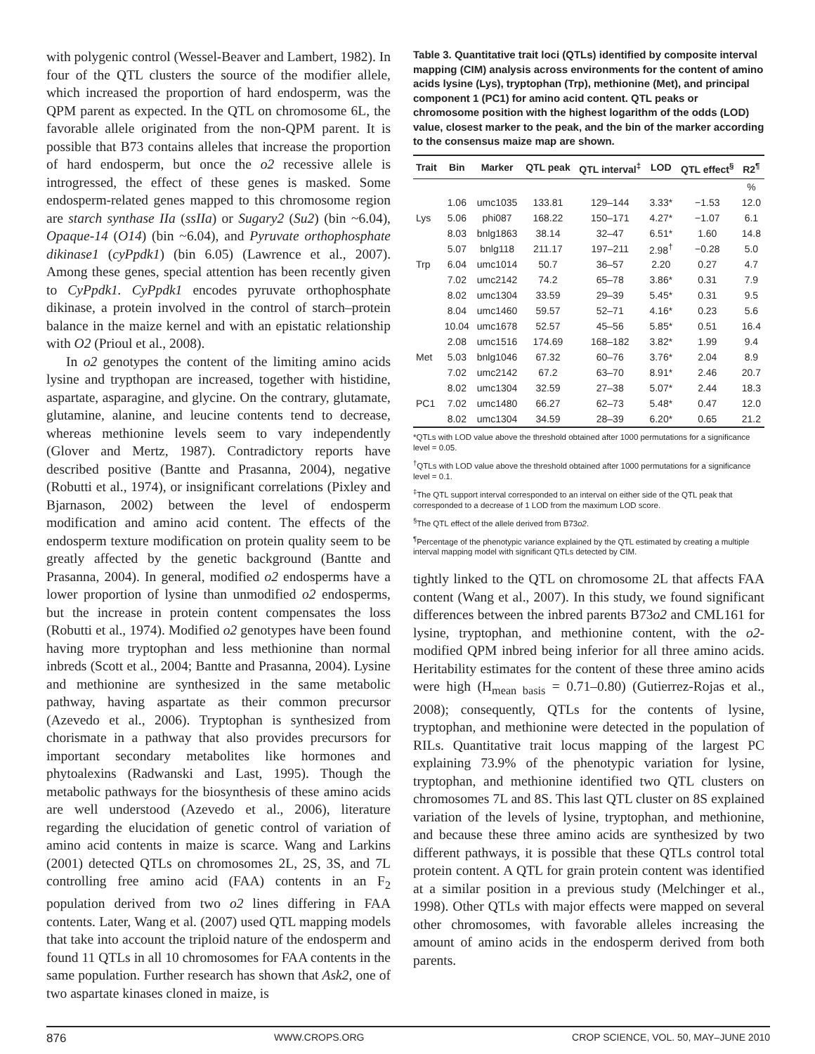with polygenic control (Wessel-Beaver and Lambert, 1982). In four of the QTL clusters the source of the modifier allele, which increased the proportion of hard endosperm, was the QPM parent as expected. In the QTL on chromosome 6L, the favorable allele originated from the non-QPM parent. It is possible that B73 contains alleles that increase the proportion of hard endosperm, but once the o2 recessive allele is introgressed, the effect of these genes is masked. Some endosperm-related genes mapped to this chromosome region are starch synthase IIa (ssIIa) or Sugary2 (Su2) (bin ~6.04), Opaque-14 (O14) (bin ~6.04), and Pyruvate orthophosphate dikinase1 (cyPpdk1) (bin 6.05) (Lawrence et al., 2007). Among these genes, special attention has been recently given to CyPpdk1. CyPpdk1 encodes pyruvate orthophosphate dikinase, a protein involved in the control of starch–protein balance in the maize kernel and with an epistatic relationship with O2 (Prioul et al., 2008).
In o2 genotypes the content of the limiting amino acids lysine and trypthopan are increased, together with histidine, aspartate, asparagine, and glycine. On the contrary, glutamate, glutamine, alanine, and leucine contents tend to decrease, whereas methionine levels seem to vary independently (Glover and Mertz, 1987). Contradictory reports have described positive (Bantte and Prasanna, 2004), negative (Robutti et al., 1974), or insignificant correlations (Pixley and Bjarnason, 2002) between the level of endosperm modification and amino acid content. The effects of the endosperm texture modification on protein quality seem to be greatly affected by the genetic background (Bantte and Prasanna, 2004). In general, modified o2 endosperms have a lower proportion of lysine than unmodified o2 endosperms, but the increase in protein content compensates the loss (Robutti et al., 1974). Modified o2 genotypes have been found having more tryptophan and less methionine than normal inbreds (Scott et al., 2004; Bantte and Prasanna, 2004). Lysine and methionine are synthesized in the same metabolic pathway, having aspartate as their common precursor (Azevedo et al., 2006). Tryptophan is synthesized from chorismate in a pathway that also provides precursors for important secondary metabolites like hormones and phytoalexins (Radwanski and Last, 1995). Though the metabolic pathways for the biosynthesis of these amino acids are well understood (Azevedo et al., 2006), literature regarding the elucidation of genetic control of variation of amino acid contents in maize is scarce. Wang and Larkins (2001) detected QTLs on chromosomes 2L, 2S, 3S, and 7L controlling free amino acid (FAA) contents in an F<sub>2</sub> population derived from two o2 lines differing in FAA contents. Later, Wang et al. (2007) used QTL mapping models that take into account the triploid nature of the endosperm and found 11 QTLs in all 10 chromosomes for FAA contents in the same population. Further research has shown that Ask2, one of two aspartate kinases cloned in maize, is
Table 3. Quantitative trait loci (QTLs) identified by composite interval mapping (CIM) analysis across environments for the content of amino acids lysine (Lys), tryptophan (Trp), methionine (Met), and principal component 1 (PC1) for amino acid content. QTL peaks or chromosome position with the highest logarithm of the odds (LOD) value, closest marker to the peak, and the bin of the marker according to the consensus maize map are shown.
| Trait | Bin | Marker | QTL peak | QTL interval<sup>‡</sup> | LOD | QTL effect<sup>§</sup> | R2<sup>¶</sup> |
| --- | --- | --- | --- | --- | --- | --- | --- |
| | | | | | | | % |
| | 1.06 | umc1035 | 133.81 | 129–144 | 3.33* | −1.53 | 12.0 |
| Lys | 5.06 | phi087 | 168.22 | 150–171 | 4.27* | −1.07 | 6.1 |
| | 8.03 | bnlg1863 | 38.14 | 32–47 | 6.51* | 1.60 | 14.8 |
| | 5.07 | bnlg118 | 211.17 | 197–211 | 2.98<sup>†</sup> | −0.28 | 5.0 |
| Trp | 6.04 | umc1014 | 50.7 | 36–57 | 2.20 | 0.27 | 4.7 |
| | 7.02 | umc2142 | 74.2 | 65–78 | 3.86* | 0.31 | 7.9 |
| | 8.02 | umc1304 | 33.59 | 29–39 | 5.45* | 0.31 | 9.5 |
| | 8.04 | umc1460 | 59.57 | 52–71 | 4.16* | 0.23 | 5.6 |
| | 10.04 | umc1678 | 52.57 | 45–56 | 5.85* | 0.51 | 16.4 |
| | 2.08 | umc1516 | 174.69 | 168–182 | 3.82* | 1.99 | 9.4 |
| Met | 5.03 | bnlg1046 | 67.32 | 60–76 | 3.76* | 2.04 | 8.9 |
| | 7.02 | umc2142 | 67.2 | 63–70 | 8.91* | 2.46 | 20.7 |
| | 8.02 | umc1304 | 32.59 | 27–38 | 5.07* | 2.44 | 18.3 |
| PC1 | 7.02 | umc1480 | 66.27 | 62–73 | 5.48* | 0.47 | 12.0 |
| | 8.02 | umc1304 | 34.59 | 28–39 | 6.20* | 0.65 | 21.2 |
*QTLs with LOD value above the threshold obtained after 1000 permutations for a significance level = 0.05.
<sup>†</sup> QTLs with LOD value above the threshold obtained after 1000 permutations for a significance level = 0.1.
<sup>‡</sup> The QTL support interval corresponded to an interval on either side of the QTL peak that corresponded to a decrease of 1 LOD from the maximum LOD score.
<sup>§</sup> The QTL effect of the allele derived from B73o2.
<sup>¶</sup> Percentage of the phenotypic variance explained by the QTL estimated by creating a multiple interval mapping model with significant QTLs detected by CIM.
tightly linked to the QTL on chromosome 2L that affects FAA content (Wang et al., 2007). In this study, we found significant differences between the inbred parents B73o2 and CML161 for lysine, tryptophan, and methionine content, with the o2-modified QPM inbred being inferior for all three amino acids. Heritability estimates for the content of these three amino acids were high (H<sub>mean basis</sub> = 0.71–0.80) (Gutierrez-Rojas et al., 2008); consequently, QTLs for the contents of lysine, tryptophan, and methionine were detected in the population of RILs. Quantitative trait locus mapping of the largest PC explaining 73.9% of the phenotypic variation for lysine, tryptophan, and methionine identified two QTL clusters on chromosomes 7L and 8S. This last QTL cluster on 8S explained variation of the levels of lysine, tryptophan, and methionine, and because these three amino acids are synthesized by two different pathways, it is possible that these QTLs control total protein content. A QTL for grain protein content was identified at a similar position in a previous study (Melchinger et al., 1998). Other QTLs with major effects were mapped on several other chromosomes, with favorable alleles increasing the amount of amino acids in the endosperm derived from both parents.
876 WWW.CROPS.ORG CROP SCIENCE, VOL. 50, MAY–JUNE 2010